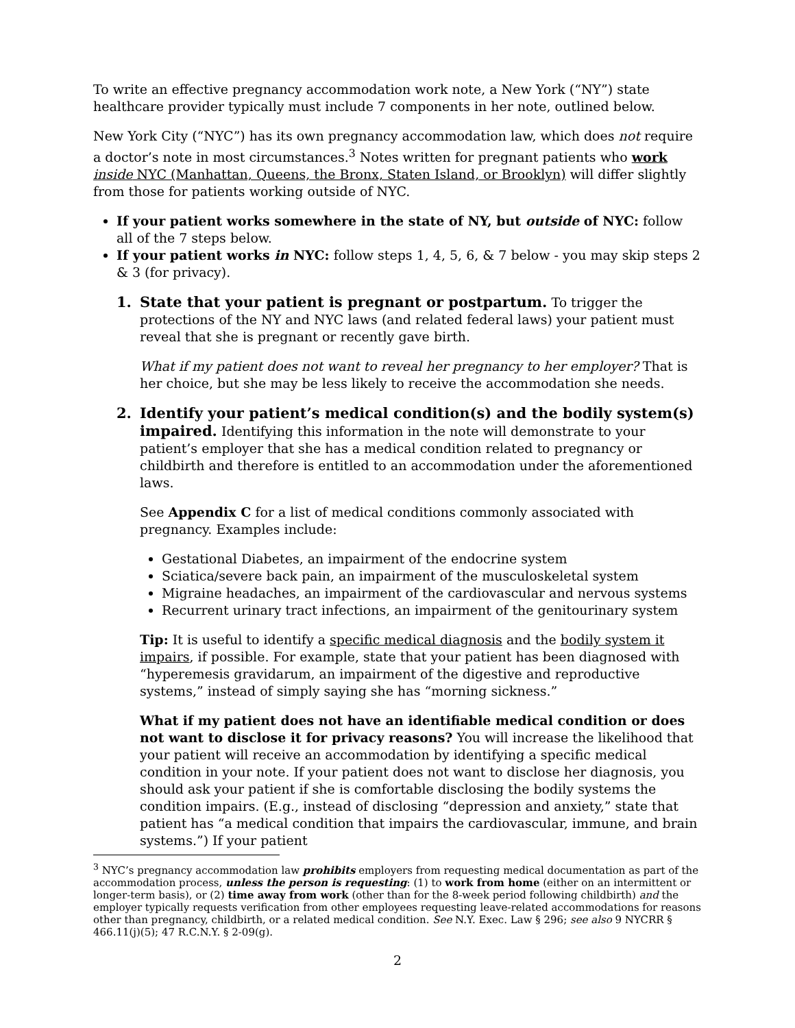To write an effective pregnancy accommodation work note, a New York (“NY”) state healthcare provider typically must include 7 components in her note, outlined below.
New York City (“NYC”) has its own pregnancy accommodation law, which does not require a doctor’s note in most circumstances.<sup>3</sup> Notes written for pregnant patients who work inside NYC (Manhattan, Queens, the Bronx, Staten Island, or Brooklyn) will differ slightly from those for patients working outside of NYC.
If your patient works somewhere in the state of NY, but outside of NYC: follow all of the 7 steps below.
If your patient works in NYC: follow steps 1, 4, 5, 6, & 7 below - you may skip steps 2 & 3 (for privacy).
1. State that your patient is pregnant or postpartum. To trigger the protections of the NY and NYC laws (and related federal laws) your patient must reveal that she is pregnant or recently gave birth.
What if my patient does not want to reveal her pregnancy to her employer? That is her choice, but she may be less likely to receive the accommodation she needs.
2. Identify your patient’s medical condition(s) and the bodily system(s) impaired. Identifying this information in the note will demonstrate to your patient’s employer that she has a medical condition related to pregnancy or childbirth and therefore is entitled to an accommodation under the aforementioned laws.
See Appendix C for a list of medical conditions commonly associated with pregnancy. Examples include:
Gestational Diabetes, an impairment of the endocrine system
Sciatica/severe back pain, an impairment of the musculoskeletal system
Migraine headaches, an impairment of the cardiovascular and nervous systems
Recurrent urinary tract infections, an impairment of the genitourinary system
Tip: It is useful to identify a specific medical diagnosis and the bodily system it impairs, if possible. For example, state that your patient has been diagnosed with “hyperemesis gravidarum, an impairment of the digestive and reproductive systems,” instead of simply saying she has “morning sickness.”
What if my patient does not have an identifiable medical condition or does not want to disclose it for privacy reasons? You will increase the likelihood that your patient will receive an accommodation by identifying a specific medical condition in your note. If your patient does not want to disclose her diagnosis, you should ask your patient if she is comfortable disclosing the bodily systems the condition impairs. (E.g., instead of disclosing “depression and anxiety,” state that patient has “a medical condition that impairs the cardiovascular, immune, and brain systems.”) If your patient
<sup>3</sup> NYC’s pregnancy accommodation law prohibits employers from requesting medical documentation as part of the accommodation process, unless the person is requesting: (1) to work from home (either on an intermittent or longer-term basis), or (2) time away from work (other than for the 8-week period following childbirth) and the employer typically requests verification from other employees requesting leave-related accommodations for reasons other than pregnancy, childbirth, or a related medical condition. See N.Y. Exec. Law § 296; see also 9 NYCRR § 466.11(j)(5); 47 R.C.N.Y. § 2-09(g).
2